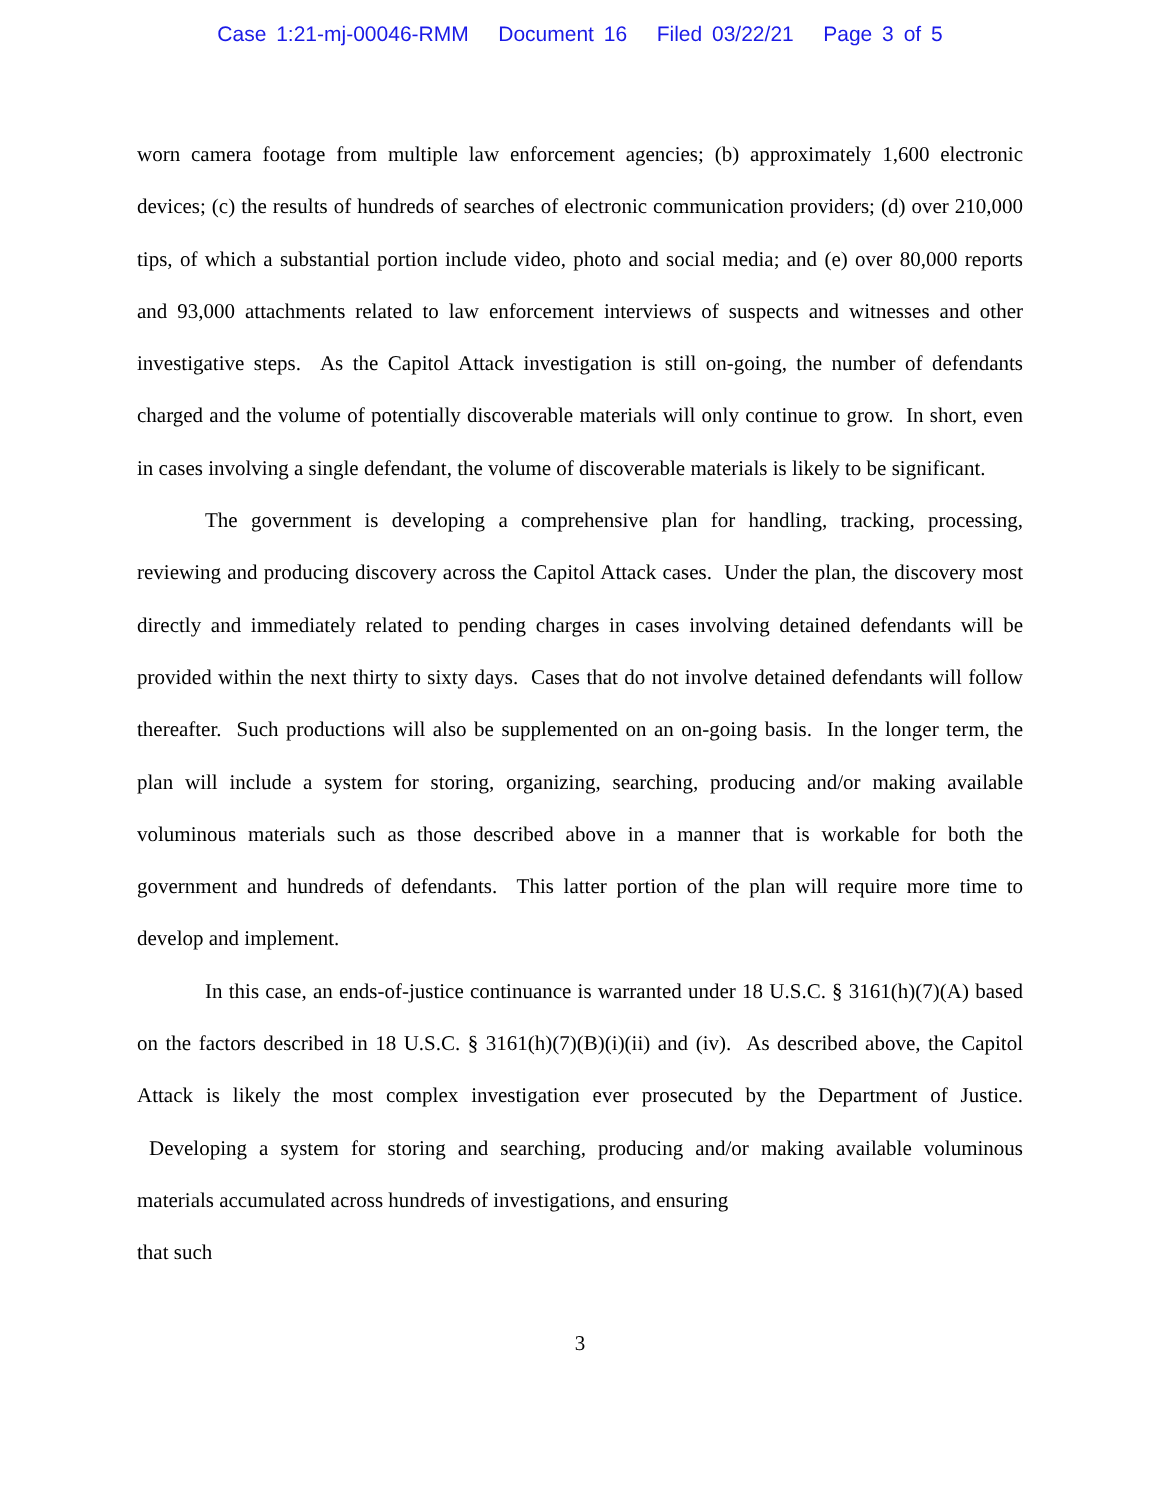Case 1:21-mj-00046-RMM Document 16 Filed 03/22/21 Page 3 of 5
worn camera footage from multiple law enforcement agencies; (b) approximately 1,600 electronic devices; (c) the results of hundreds of searches of electronic communication providers; (d) over 210,000 tips, of which a substantial portion include video, photo and social media; and (e) over 80,000 reports and 93,000 attachments related to law enforcement interviews of suspects and witnesses and other investigative steps. As the Capitol Attack investigation is still on-going, the number of defendants charged and the volume of potentially discoverable materials will only continue to grow. In short, even in cases involving a single defendant, the volume of discoverable materials is likely to be significant.
The government is developing a comprehensive plan for handling, tracking, processing, reviewing and producing discovery across the Capitol Attack cases. Under the plan, the discovery most directly and immediately related to pending charges in cases involving detained defendants will be provided within the next thirty to sixty days. Cases that do not involve detained defendants will follow thereafter. Such productions will also be supplemented on an on-going basis. In the longer term, the plan will include a system for storing, organizing, searching, producing and/or making available voluminous materials such as those described above in a manner that is workable for both the government and hundreds of defendants. This latter portion of the plan will require more time to develop and implement.
In this case, an ends-of-justice continuance is warranted under 18 U.S.C. § 3161(h)(7)(A) based on the factors described in 18 U.S.C. § 3161(h)(7)(B)(i)(ii) and (iv). As described above, the Capitol Attack is likely the most complex investigation ever prosecuted by the Department of Justice. Developing a system for storing and searching, producing and/or making available voluminous materials accumulated across hundreds of investigations, and ensuring
that such
3